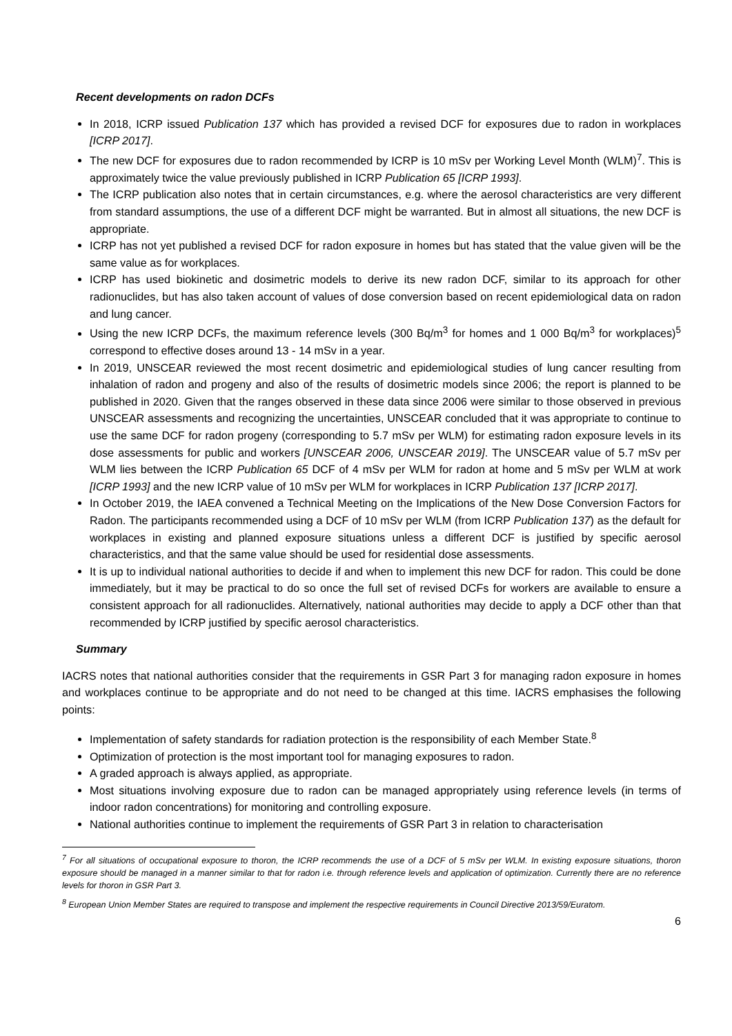Recent developments on radon DCFs
In 2018, ICRP issued Publication 137 which has provided a revised DCF for exposures due to radon in workplaces [ICRP 2017].
The new DCF for exposures due to radon recommended by ICRP is 10 mSv per Working Level Month (WLM)<sup>7</sup>. This is approximately twice the value previously published in ICRP Publication 65 [ICRP 1993].
The ICRP publication also notes that in certain circumstances, e.g. where the aerosol characteristics are very different from standard assumptions, the use of a different DCF might be warranted. But in almost all situations, the new DCF is appropriate.
ICRP has not yet published a revised DCF for radon exposure in homes but has stated that the value given will be the same value as for workplaces.
ICRP has used biokinetic and dosimetric models to derive its new radon DCF, similar to its approach for other radionuclides, but has also taken account of values of dose conversion based on recent epidemiological data on radon and lung cancer.
Using the new ICRP DCFs, the maximum reference levels (300 Bq/m<sup>3</sup> for homes and 1 000 Bq/m<sup>3</sup> for workplaces)<sup>5</sup> correspond to effective doses around 13 - 14 mSv in a year.
In 2019, UNSCEAR reviewed the most recent dosimetric and epidemiological studies of lung cancer resulting from inhalation of radon and progeny and also of the results of dosimetric models since 2006; the report is planned to be published in 2020. Given that the ranges observed in these data since 2006 were similar to those observed in previous UNSCEAR assessments and recognizing the uncertainties, UNSCEAR concluded that it was appropriate to continue to use the same DCF for radon progeny (corresponding to 5.7 mSv per WLM) for estimating radon exposure levels in its dose assessments for public and workers [UNSCEAR 2006, UNSCEAR 2019]. The UNSCEAR value of 5.7 mSv per WLM lies between the ICRP Publication 65 DCF of 4 mSv per WLM for radon at home and 5 mSv per WLM at work [ICRP 1993] and the new ICRP value of 10 mSv per WLM for workplaces in ICRP Publication 137 [ICRP 2017].
In October 2019, the IAEA convened a Technical Meeting on the Implications of the New Dose Conversion Factors for Radon. The participants recommended using a DCF of 10 mSv per WLM (from ICRP Publication 137) as the default for workplaces in existing and planned exposure situations unless a different DCF is justified by specific aerosol characteristics, and that the same value should be used for residential dose assessments.
It is up to individual national authorities to decide if and when to implement this new DCF for radon. This could be done immediately, but it may be practical to do so once the full set of revised DCFs for workers are available to ensure a consistent approach for all radionuclides. Alternatively, national authorities may decide to apply a DCF other than that recommended by ICRP justified by specific aerosol characteristics.
Summary
IACRS notes that national authorities consider that the requirements in GSR Part 3 for managing radon exposure in homes and workplaces continue to be appropriate and do not need to be changed at this time. IACRS emphasises the following points:
Implementation of safety standards for radiation protection is the responsibility of each Member State.<sup>8</sup>
Optimization of protection is the most important tool for managing exposures to radon.
A graded approach is always applied, as appropriate.
Most situations involving exposure due to radon can be managed appropriately using reference levels (in terms of indoor radon concentrations) for monitoring and controlling exposure.
National authorities continue to implement the requirements of GSR Part 3 in relation to characterisation
<sup>7</sup> For all situations of occupational exposure to thoron, the ICRP recommends the use of a DCF of 5 mSv per WLM. In existing exposure situations, thoron exposure should be managed in a manner similar to that for radon i.e. through reference levels and application of optimization. Currently there are no reference levels for thoron in GSR Part 3.
<sup>8</sup> European Union Member States are required to transpose and implement the respective requirements in Council Directive 2013/59/Euratom.
6